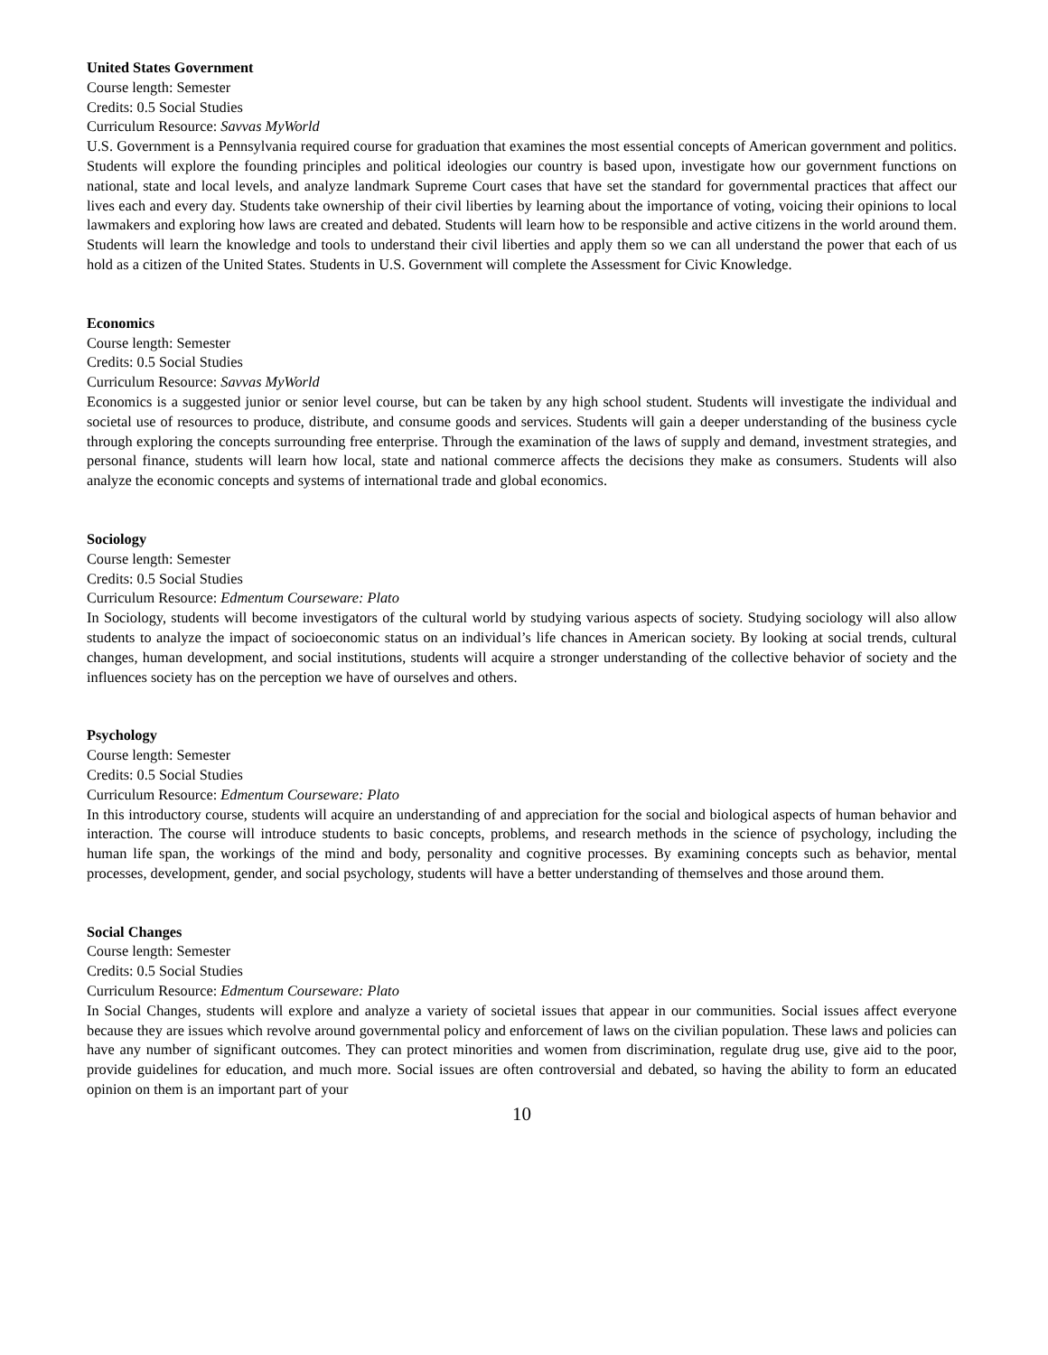United States Government
Course length: Semester
Credits: 0.5 Social Studies
Curriculum Resource: Savvas MyWorld
U.S. Government is a Pennsylvania required course for graduation that examines the most essential concepts of American government and politics. Students will explore the founding principles and political ideologies our country is based upon, investigate how our government functions on national, state and local levels, and analyze landmark Supreme Court cases that have set the standard for governmental practices that affect our lives each and every day. Students take ownership of their civil liberties by learning about the importance of voting, voicing their opinions to local lawmakers and exploring how laws are created and debated. Students will learn how to be responsible and active citizens in the world around them. Students will learn the knowledge and tools to understand their civil liberties and apply them so we can all understand the power that each of us hold as a citizen of the United States. Students in U.S. Government will complete the Assessment for Civic Knowledge.
Economics
Course length: Semester
Credits: 0.5 Social Studies
Curriculum Resource: Savvas MyWorld
Economics is a suggested junior or senior level course, but can be taken by any high school student. Students will investigate the individual and societal use of resources to produce, distribute, and consume goods and services. Students will gain a deeper understanding of the business cycle through exploring the concepts surrounding free enterprise. Through the examination of the laws of supply and demand, investment strategies, and personal finance, students will learn how local, state and national commerce affects the decisions they make as consumers. Students will also analyze the economic concepts and systems of international trade and global economics.
Sociology
Course length: Semester
Credits: 0.5 Social Studies
Curriculum Resource: Edmentum Courseware: Plato
In Sociology, students will become investigators of the cultural world by studying various aspects of society. Studying sociology will also allow students to analyze the impact of socioeconomic status on an individual’s life chances in American society. By looking at social trends, cultural changes, human development, and social institutions, students will acquire a stronger understanding of the collective behavior of society and the influences society has on the perception we have of ourselves and others.
Psychology
Course length: Semester
Credits: 0.5 Social Studies
Curriculum Resource: Edmentum Courseware: Plato
In this introductory course, students will acquire an understanding of and appreciation for the social and biological aspects of human behavior and interaction. The course will introduce students to basic concepts, problems, and research methods in the science of psychology, including the human life span, the workings of the mind and body, personality and cognitive processes. By examining concepts such as behavior, mental processes, development, gender, and social psychology, students will have a better understanding of themselves and those around them.
Social Changes
Course length: Semester
Credits: 0.5 Social Studies
Curriculum Resource: Edmentum Courseware: Plato
In Social Changes, students will explore and analyze a variety of societal issues that appear in our communities. Social issues affect everyone because they are issues which revolve around governmental policy and enforcement of laws on the civilian population. These laws and policies can have any number of significant outcomes. They can protect minorities and women from discrimination, regulate drug use, give aid to the poor, provide guidelines for education, and much more. Social issues are often controversial and debated, so having the ability to form an educated opinion on them is an important part of your
10